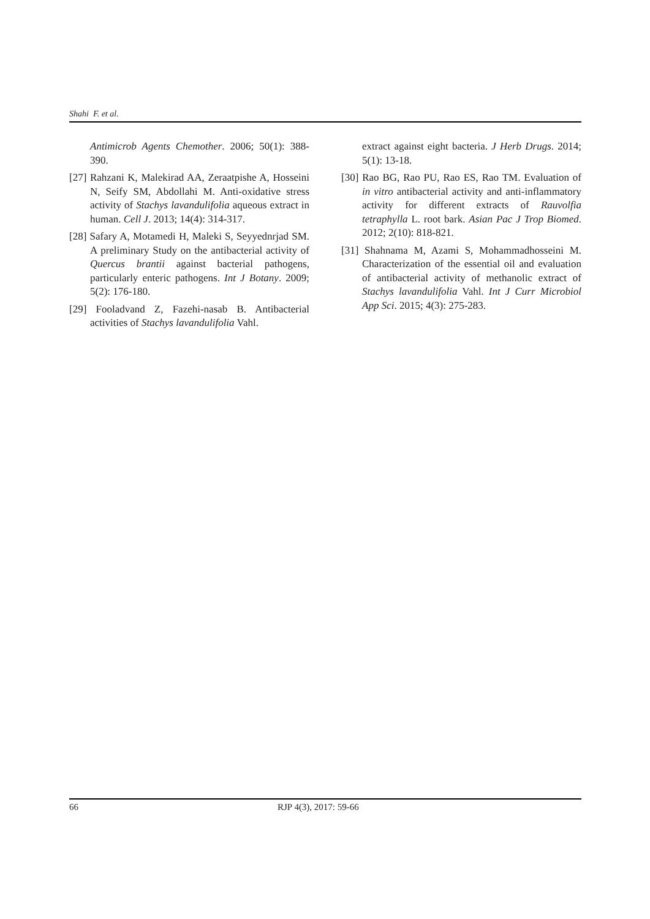Shahi F. et al.
Antimicrob Agents Chemother. 2006; 50(1): 388-390.
[27] Rahzani K, Malekirad AA, Zeraatpishe A, Hosseini N, Seify SM, Abdollahi M. Anti-oxidative stress activity of Stachys lavandulifolia aqueous extract in human. Cell J. 2013; 14(4): 314-317.
[28] Safary A, Motamedi H, Maleki S, Seyyednrjad SM. A preliminary Study on the antibacterial activity of Quercus brantii against bacterial pathogens, particularly enteric pathogens. Int J Botany. 2009; 5(2): 176-180.
[29] Fooladvand Z, Fazehi-nasab B. Antibacterial activities of Stachys lavandulifolia Vahl.
extract against eight bacteria. J Herb Drugs. 2014; 5(1): 13-18.
[30] Rao BG, Rao PU, Rao ES, Rao TM. Evaluation of in vitro antibacterial activity and anti-inflammatory activity for different extracts of Rauvolfia tetraphylla L. root bark. Asian Pac J Trop Biomed. 2012; 2(10): 818-821.
[31] Shahnama M, Azami S, Mohammadhosseini M. Characterization of the essential oil and evaluation of antibacterial activity of methanolic extract of Stachys lavandulifolia Vahl. Int J Curr Microbiol App Sci. 2015; 4(3): 275-283.
66 RJP 4(3), 2017: 59-66